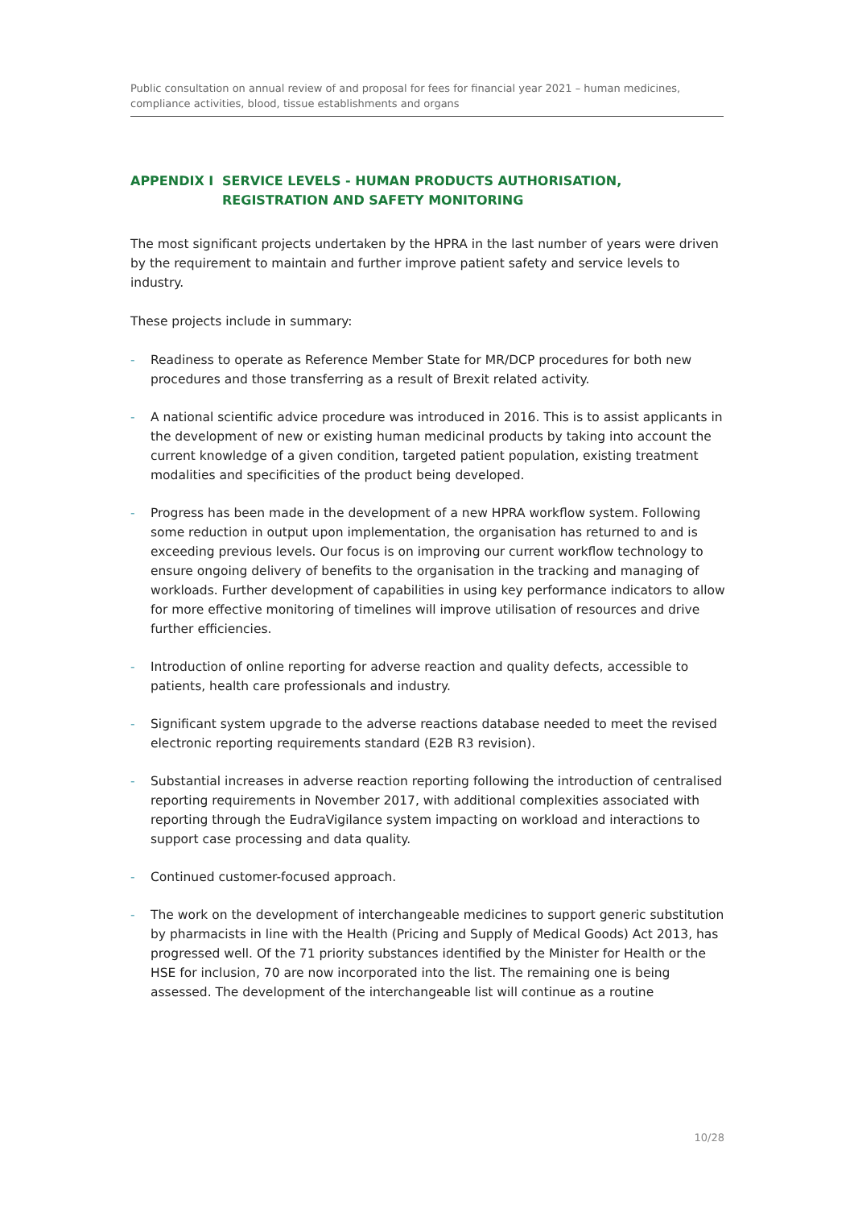Public consultation on annual review of and proposal for fees for financial year 2021 – human medicines, compliance activities, blood, tissue establishments and organs
APPENDIX I SERVICE LEVELS - HUMAN PRODUCTS AUTHORISATION, REGISTRATION AND SAFETY MONITORING
The most significant projects undertaken by the HPRA in the last number of years were driven by the requirement to maintain and further improve patient safety and service levels to industry.
These projects include in summary:
- Readiness to operate as Reference Member State for MR/DCP procedures for both new procedures and those transferring as a result of Brexit related activity.
- A national scientific advice procedure was introduced in 2016. This is to assist applicants in the development of new or existing human medicinal products by taking into account the current knowledge of a given condition, targeted patient population, existing treatment modalities and specificities of the product being developed.
- Progress has been made in the development of a new HPRA workflow system. Following some reduction in output upon implementation, the organisation has returned to and is exceeding previous levels. Our focus is on improving our current workflow technology to ensure ongoing delivery of benefits to the organisation in the tracking and managing of workloads. Further development of capabilities in using key performance indicators to allow for more effective monitoring of timelines will improve utilisation of resources and drive further efficiencies.
- Introduction of online reporting for adverse reaction and quality defects, accessible to patients, health care professionals and industry.
- Significant system upgrade to the adverse reactions database needed to meet the revised electronic reporting requirements standard (E2B R3 revision).
- Substantial increases in adverse reaction reporting following the introduction of centralised reporting requirements in November 2017, with additional complexities associated with reporting through the EudraVigilance system impacting on workload and interactions to support case processing and data quality.
- Continued customer-focused approach.
- The work on the development of interchangeable medicines to support generic substitution by pharmacists in line with the Health (Pricing and Supply of Medical Goods) Act 2013, has progressed well. Of the 71 priority substances identified by the Minister for Health or the HSE for inclusion, 70 are now incorporated into the list. The remaining one is being assessed. The development of the interchangeable list will continue as a routine
10/28